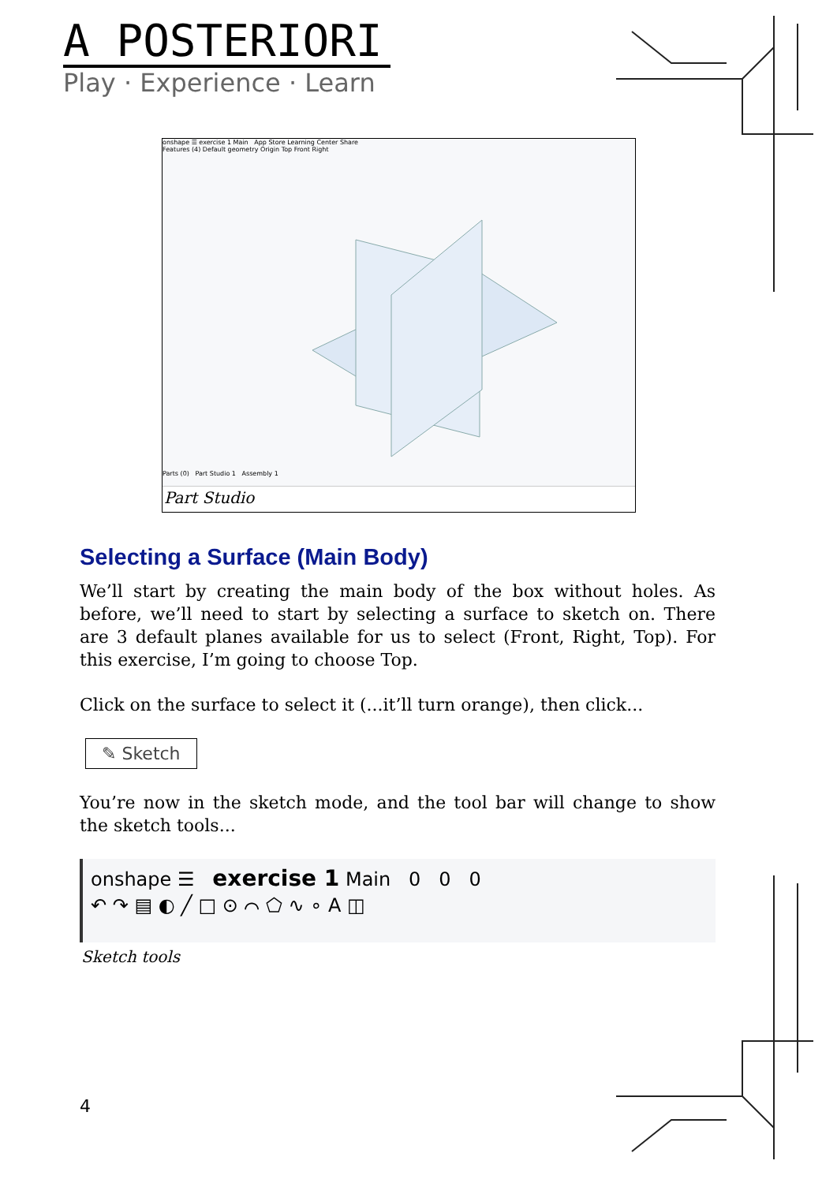A POSTERIORI
Play · Experience · Learn
onshape ☰ exercise 1 Main App Store Learning Center Share
Features (4) Default geometry Origin Top Front Right
Parts (0) Part Studio 1 Assembly 1
Part Studio
Selecting a Surface (Main Body)
We’ll start by creating the main body of the box without holes. As before, we’ll need to start by selecting a surface to sketch on. There are 3 default planes available for us to select (Front, Right, Top). For this exercise, I’m going to choose Top.
Click on the surface to select it (...it’ll turn orange), then click...
✎ Sketch
You’re now in the sketch mode, and the tool bar will change to show the sketch tools...
onshape ☰ exercise 1 Main 0 0 0
↶ ↷ ▤ ◐ ╱ □ ⊙ ⌒ ⬠ ∿ ∘ A ◫
Sketch tools
4